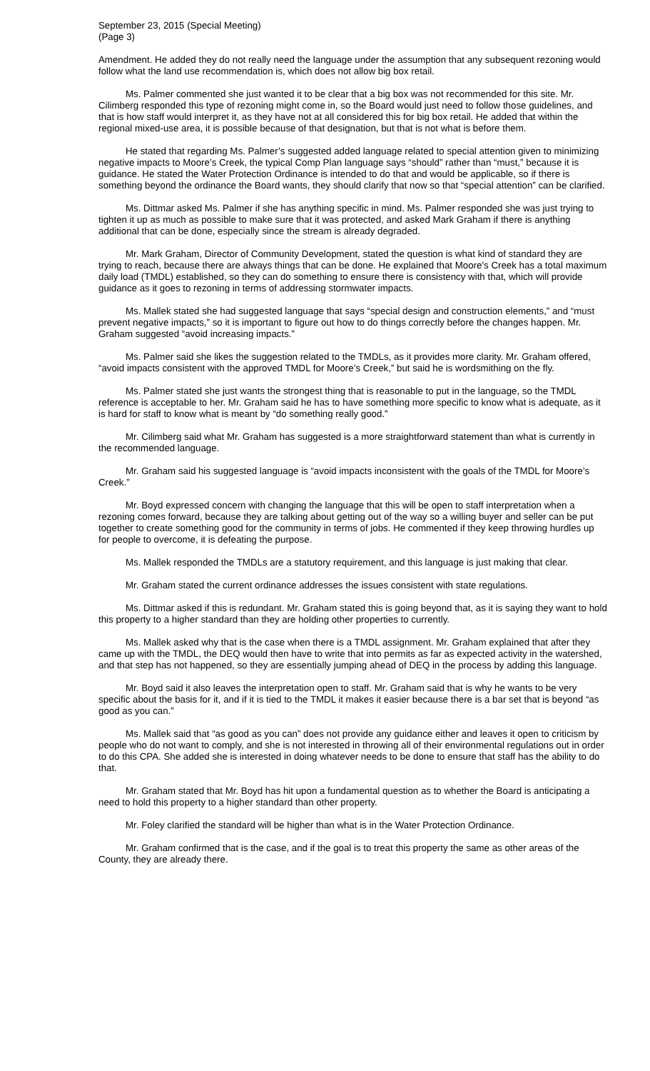September 23, 2015 (Special Meeting)
(Page 3)
Amendment. He added they do not really need the language under the assumption that any subsequent rezoning would follow what the land use recommendation is, which does not allow big box retail.
Ms. Palmer commented she just wanted it to be clear that a big box was not recommended for this site. Mr. Cilimberg responded this type of rezoning might come in, so the Board would just need to follow those guidelines, and that is how staff would interpret it, as they have not at all considered this for big box retail. He added that within the regional mixed-use area, it is possible because of that designation, but that is not what is before them.
He stated that regarding Ms. Palmer’s suggested added language related to special attention given to minimizing negative impacts to Moore’s Creek, the typical Comp Plan language says “should” rather than “must,” because it is guidance. He stated the Water Protection Ordinance is intended to do that and would be applicable, so if there is something beyond the ordinance the Board wants, they should clarify that now so that “special attention” can be clarified.
Ms. Dittmar asked Ms. Palmer if she has anything specific in mind. Ms. Palmer responded she was just trying to tighten it up as much as possible to make sure that it was protected, and asked Mark Graham if there is anything additional that can be done, especially since the stream is already degraded.
Mr. Mark Graham, Director of Community Development, stated the question is what kind of standard they are trying to reach, because there are always things that can be done. He explained that Moore’s Creek has a total maximum daily load (TMDL) established, so they can do something to ensure there is consistency with that, which will provide guidance as it goes to rezoning in terms of addressing stormwater impacts.
Ms. Mallek stated she had suggested language that says “special design and construction elements,” and “must prevent negative impacts,” so it is important to figure out how to do things correctly before the changes happen. Mr. Graham suggested “avoid increasing impacts.”
Ms. Palmer said she likes the suggestion related to the TMDLs, as it provides more clarity. Mr. Graham offered, “avoid impacts consistent with the approved TMDL for Moore’s Creek,” but said he is wordsmithing on the fly.
Ms. Palmer stated she just wants the strongest thing that is reasonable to put in the language, so the TMDL reference is acceptable to her. Mr. Graham said he has to have something more specific to know what is adequate, as it is hard for staff to know what is meant by “do something really good.”
Mr. Cilimberg said what Mr. Graham has suggested is a more straightforward statement than what is currently in the recommended language.
Mr. Graham said his suggested language is “avoid impacts inconsistent with the goals of the TMDL for Moore’s Creek.”
Mr. Boyd expressed concern with changing the language that this will be open to staff interpretation when a rezoning comes forward, because they are talking about getting out of the way so a willing buyer and seller can be put together to create something good for the community in terms of jobs. He commented if they keep throwing hurdles up for people to overcome, it is defeating the purpose.
Ms. Mallek responded the TMDLs are a statutory requirement, and this language is just making that clear.
Mr. Graham stated the current ordinance addresses the issues consistent with state regulations.
Ms. Dittmar asked if this is redundant. Mr. Graham stated this is going beyond that, as it is saying they want to hold this property to a higher standard than they are holding other properties to currently.
Ms. Mallek asked why that is the case when there is a TMDL assignment. Mr. Graham explained that after they came up with the TMDL, the DEQ would then have to write that into permits as far as expected activity in the watershed, and that step has not happened, so they are essentially jumping ahead of DEQ in the process by adding this language.
Mr. Boyd said it also leaves the interpretation open to staff. Mr. Graham said that is why he wants to be very specific about the basis for it, and if it is tied to the TMDL it makes it easier because there is a bar set that is beyond “as good as you can.”
Ms. Mallek said that “as good as you can” does not provide any guidance either and leaves it open to criticism by people who do not want to comply, and she is not interested in throwing all of their environmental regulations out in order to do this CPA. She added she is interested in doing whatever needs to be done to ensure that staff has the ability to do that.
Mr. Graham stated that Mr. Boyd has hit upon a fundamental question as to whether the Board is anticipating a need to hold this property to a higher standard than other property.
Mr. Foley clarified the standard will be higher than what is in the Water Protection Ordinance.
Mr. Graham confirmed that is the case, and if the goal is to treat this property the same as other areas of the County, they are already there.